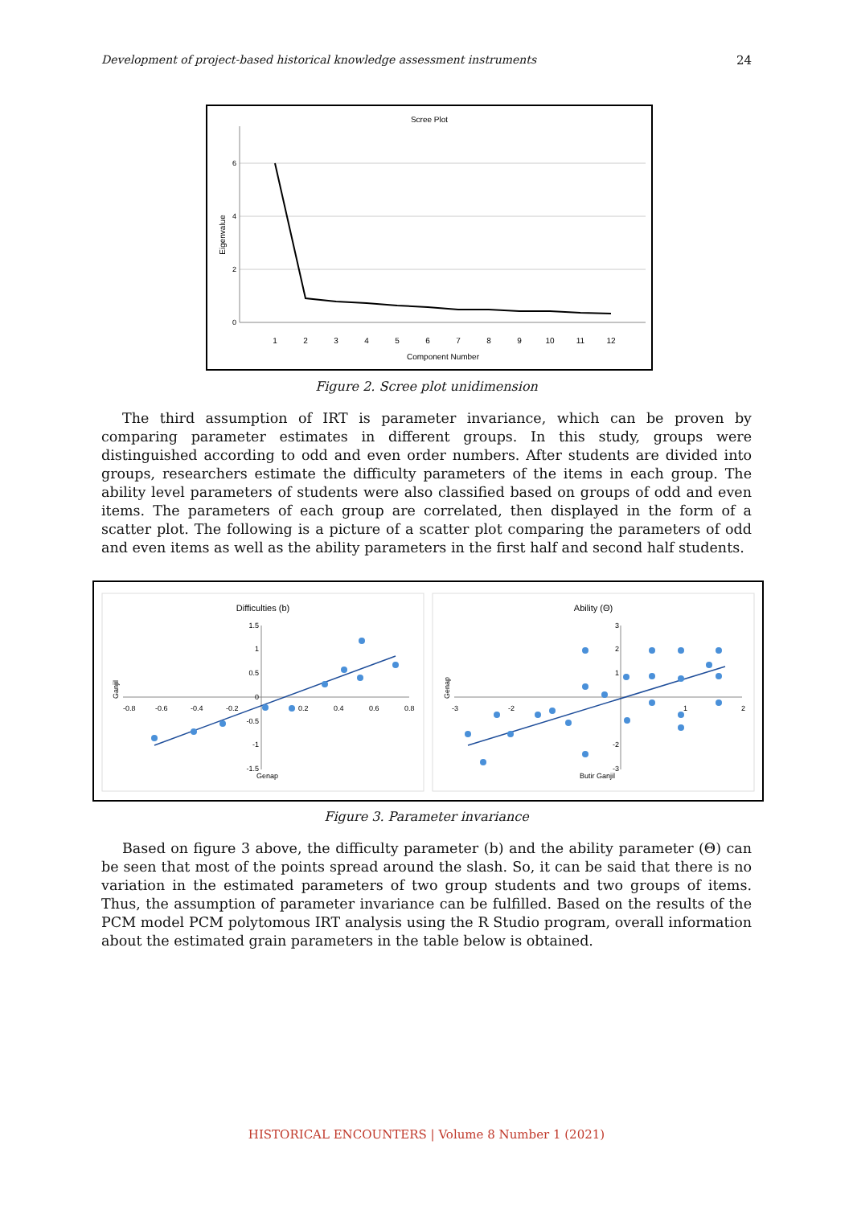Development of project-based historical knowledge assessment instruments 24
Scree Plot
Eigenvalue
6
4
2
0
1
2
3
4
5
6
7
8
9
10
11
12
Component Number
Figure 2. Scree plot unidimension
The third assumption of IRT is parameter invariance, which can be proven by comparing parameter estimates in different groups. In this study, groups were distinguished according to odd and even order numbers. After students are divided into groups, researchers estimate the difficulty parameters of the items in each group. The ability level parameters of students were also classified based on groups of odd and even items. The parameters of each group are correlated, then displayed in the form of a scatter plot. The following is a picture of a scatter plot comparing the parameters of odd and even items as well as the ability parameters in the first half and second half students.
Difficulties (b)
Ability (Θ)
-0.8
-0.6
-0.4
-0.2
0.2
0.4
0.6
0.8
1.5
1
0.5
0
-0.5
-1
-1.5
Genap
Ganjil
-3
-2
2
1
3
2
1
-2
-3
Butir Ganjil
Genap
Figure 3. Parameter invariance
Based on figure 3 above, the difficulty parameter (b) and the ability parameter (Θ) can be seen that most of the points spread around the slash. So, it can be said that there is no variation in the estimated parameters of two group students and two groups of items. Thus, the assumption of parameter invariance can be fulfilled. Based on the results of the PCM model PCM polytomous IRT analysis using the R Studio program, overall information about the estimated grain parameters in the table below is obtained.
HISTORICAL ENCOUNTERS | Volume 8 Number 1 (2021)